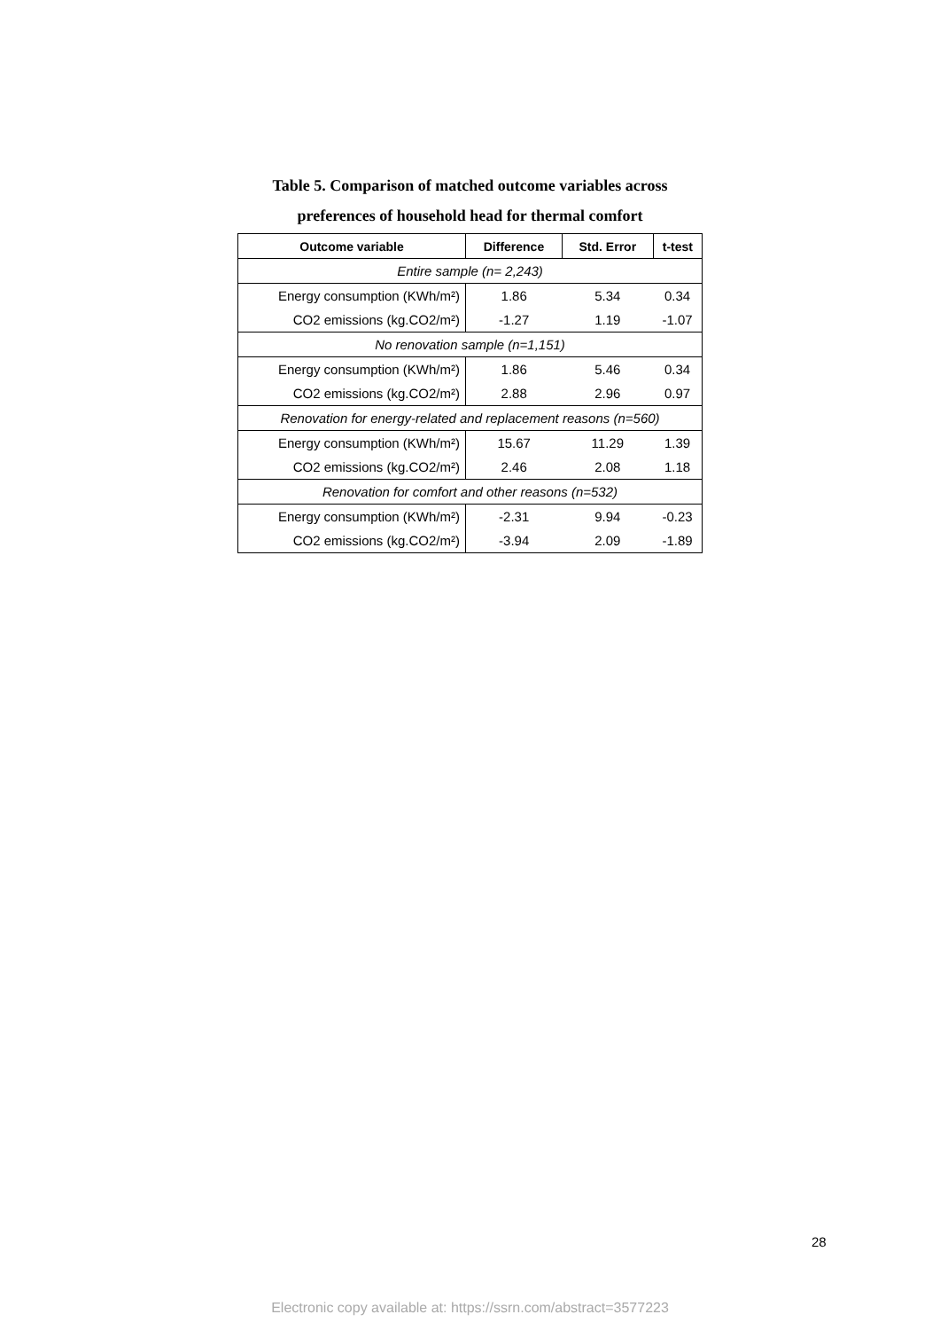Table 5. Comparison of matched outcome variables across
preferences of household head for thermal comfort
| Outcome variable | Difference | Std. Error | t-test |
| --- | --- | --- | --- |
| Entire sample (n= 2,243) | | | |
| Energy consumption (KWh/m²) | 1.86 | 5.34 | 0.34 |
| CO2 emissions (kg.CO2/m²) | -1.27 | 1.19 | -1.07 |
| No renovation sample (n=1,151) | | | |
| Energy consumption (KWh/m²) | 1.86 | 5.46 | 0.34 |
| CO2 emissions (kg.CO2/m²) | 2.88 | 2.96 | 0.97 |
| Renovation for energy-related and replacement reasons (n=560) | | | |
| Energy consumption (KWh/m²) | 15.67 | 11.29 | 1.39 |
| CO2 emissions (kg.CO2/m²) | 2.46 | 2.08 | 1.18 |
| Renovation for comfort and other reasons (n=532) | | | |
| Energy consumption (KWh/m²) | -2.31 | 9.94 | -0.23 |
| CO2 emissions (kg.CO2/m²) | -3.94 | 2.09 | -1.89 |
28
Electronic copy available at: https://ssrn.com/abstract=3577223